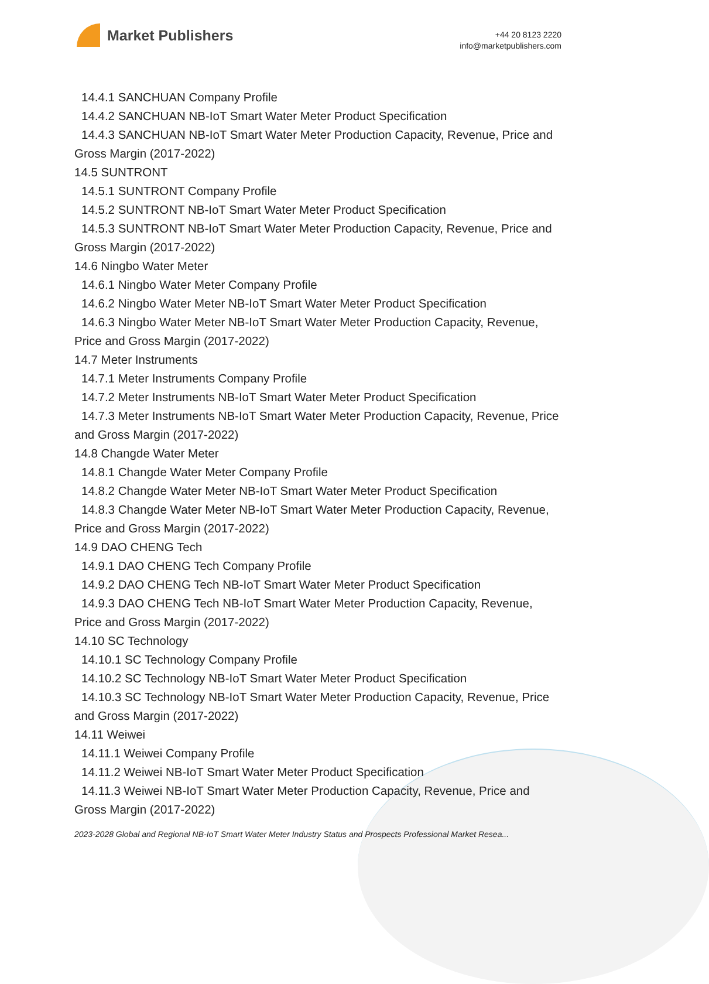Market Publishers
+44 20 8123 2220
info@marketpublishers.com
14.4.1 SANCHUAN Company Profile
14.4.2 SANCHUAN NB-IoT Smart Water Meter Product Specification
14.4.3 SANCHUAN NB-IoT Smart Water Meter Production Capacity, Revenue, Price and Gross Margin (2017-2022)
14.5 SUNTRONT
14.5.1 SUNTRONT Company Profile
14.5.2 SUNTRONT NB-IoT Smart Water Meter Product Specification
14.5.3 SUNTRONT NB-IoT Smart Water Meter Production Capacity, Revenue, Price and Gross Margin (2017-2022)
14.6 Ningbo Water Meter
14.6.1 Ningbo Water Meter Company Profile
14.6.2 Ningbo Water Meter NB-IoT Smart Water Meter Product Specification
14.6.3 Ningbo Water Meter NB-IoT Smart Water Meter Production Capacity, Revenue, Price and Gross Margin (2017-2022)
14.7 Meter Instruments
14.7.1 Meter Instruments Company Profile
14.7.2 Meter Instruments NB-IoT Smart Water Meter Product Specification
14.7.3 Meter Instruments NB-IoT Smart Water Meter Production Capacity, Revenue, Price and Gross Margin (2017-2022)
14.8 Changde Water Meter
14.8.1 Changde Water Meter Company Profile
14.8.2 Changde Water Meter NB-IoT Smart Water Meter Product Specification
14.8.3 Changde Water Meter NB-IoT Smart Water Meter Production Capacity, Revenue, Price and Gross Margin (2017-2022)
14.9 DAO CHENG Tech
14.9.1 DAO CHENG Tech Company Profile
14.9.2 DAO CHENG Tech NB-IoT Smart Water Meter Product Specification
14.9.3 DAO CHENG Tech NB-IoT Smart Water Meter Production Capacity, Revenue, Price and Gross Margin (2017-2022)
14.10 SC Technology
14.10.1 SC Technology Company Profile
14.10.2 SC Technology NB-IoT Smart Water Meter Product Specification
14.10.3 SC Technology NB-IoT Smart Water Meter Production Capacity, Revenue, Price and Gross Margin (2017-2022)
14.11 Weiwei
14.11.1 Weiwei Company Profile
14.11.2 Weiwei NB-IoT Smart Water Meter Product Specification
14.11.3 Weiwei NB-IoT Smart Water Meter Production Capacity, Revenue, Price and Gross Margin (2017-2022)
2023-2028 Global and Regional NB-IoT Smart Water Meter Industry Status and Prospects Professional Market Resea...